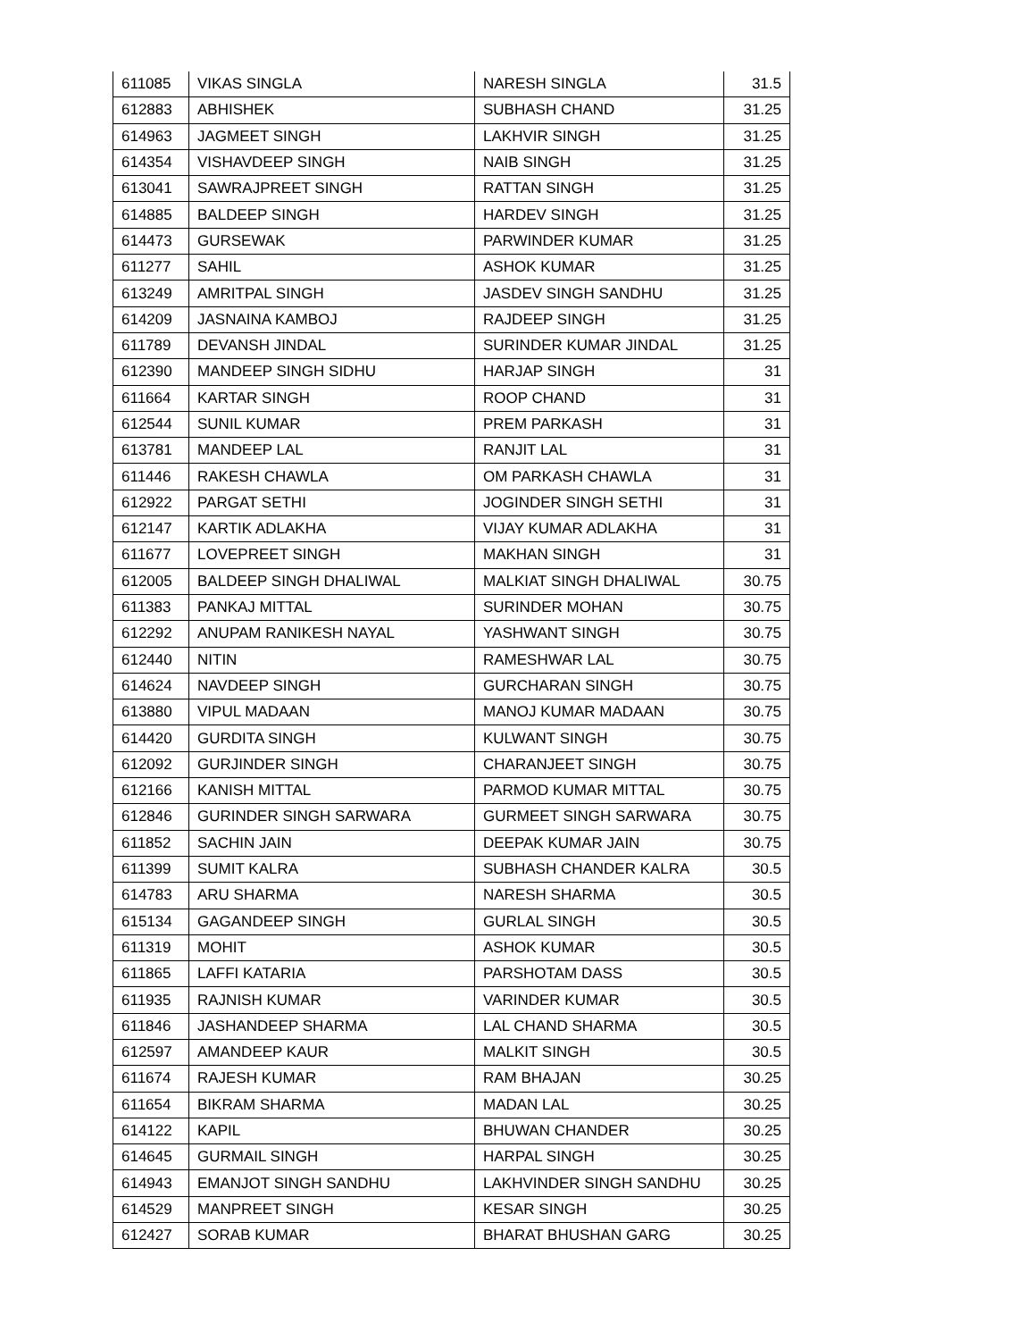| 611085 | VIKAS SINGLA | NARESH SINGLA | 31.5 |
| 612883 | ABHISHEK | SUBHASH CHAND | 31.25 |
| 614963 | JAGMEET SINGH | LAKHVIR SINGH | 31.25 |
| 614354 | VISHAVDEEP SINGH | NAIB SINGH | 31.25 |
| 613041 | SAWRAJPREET SINGH | RATTAN SINGH | 31.25 |
| 614885 | BALDEEP SINGH | HARDEV SINGH | 31.25 |
| 614473 | GURSEWAK | PARWINDER KUMAR | 31.25 |
| 611277 | SAHIL | ASHOK KUMAR | 31.25 |
| 613249 | AMRITPAL SINGH | JASDEV SINGH SANDHU | 31.25 |
| 614209 | JASNAINA KAMBOJ | RAJDEEP SINGH | 31.25 |
| 611789 | DEVANSH JINDAL | SURINDER KUMAR JINDAL | 31.25 |
| 612390 | MANDEEP SINGH SIDHU | HARJAP SINGH | 31 |
| 611664 | KARTAR SINGH | ROOP CHAND | 31 |
| 612544 | SUNIL KUMAR | PREM PARKASH | 31 |
| 613781 | MANDEEP LAL | RANJIT LAL | 31 |
| 611446 | RAKESH CHAWLA | OM PARKASH CHAWLA | 31 |
| 612922 | PARGAT SETHI | JOGINDER SINGH SETHI | 31 |
| 612147 | KARTIK ADLAKHA | VIJAY KUMAR ADLAKHA | 31 |
| 611677 | LOVEPREET SINGH | MAKHAN SINGH | 31 |
| 612005 | BALDEEP SINGH DHALIWAL | MALKIAT SINGH DHALIWAL | 30.75 |
| 611383 | PANKAJ MITTAL | SURINDER MOHAN | 30.75 |
| 612292 | ANUPAM RANIKESH NAYAL | YASHWANT SINGH | 30.75 |
| 612440 | NITIN | RAMESHWAR LAL | 30.75 |
| 614624 | NAVDEEP SINGH | GURCHARAN SINGH | 30.75 |
| 613880 | VIPUL MADAAN | MANOJ KUMAR MADAAN | 30.75 |
| 614420 | GURDITA SINGH | KULWANT SINGH | 30.75 |
| 612092 | GURJINDER SINGH | CHARANJEET SINGH | 30.75 |
| 612166 | KANISH MITTAL | PARMOD KUMAR MITTAL | 30.75 |
| 612846 | GURINDER SINGH SARWARA | GURMEET SINGH SARWARA | 30.75 |
| 611852 | SACHIN JAIN | DEEPAK KUMAR JAIN | 30.75 |
| 611399 | SUMIT KALRA | SUBHASH CHANDER KALRA | 30.5 |
| 614783 | ARU SHARMA | NARESH SHARMA | 30.5 |
| 615134 | GAGANDEEP SINGH | GURLAL SINGH | 30.5 |
| 611319 | MOHIT | ASHOK KUMAR | 30.5 |
| 611865 | LAFFI KATARIA | PARSHOTAM DASS | 30.5 |
| 611935 | RAJNISH KUMAR | VARINDER KUMAR | 30.5 |
| 611846 | JASHANDEEP SHARMA | LAL CHAND SHARMA | 30.5 |
| 612597 | AMANDEEP KAUR | MALKIT SINGH | 30.5 |
| 611674 | RAJESH KUMAR | RAM BHAJAN | 30.25 |
| 611654 | BIKRAM SHARMA | MADAN LAL | 30.25 |
| 614122 | KAPIL | BHUWAN CHANDER | 30.25 |
| 614645 | GURMAIL SINGH | HARPAL SINGH | 30.25 |
| 614943 | EMANJOT SINGH SANDHU | LAKHVINDER SINGH SANDHU | 30.25 |
| 614529 | MANPREET SINGH | KESAR SINGH | 30.25 |
| 612427 | SORAB KUMAR | BHARAT BHUSHAN GARG | 30.25 |